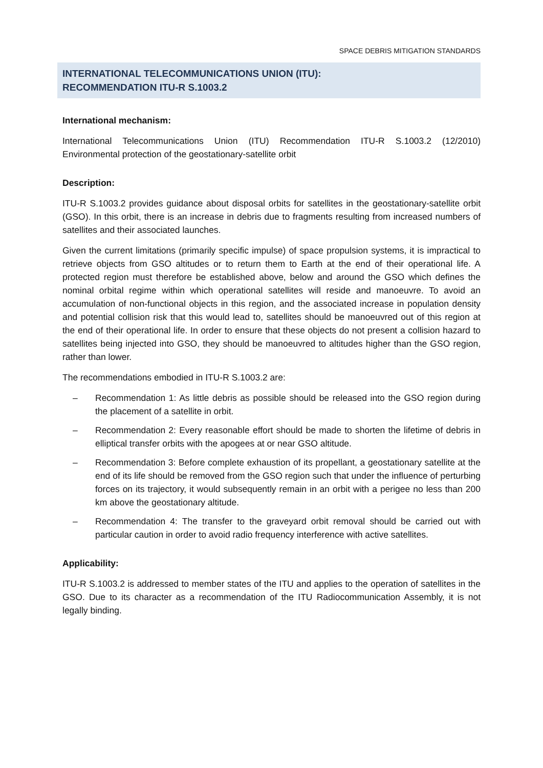SPACE DEBRIS MITIGATION STANDARDS
INTERNATIONAL TELECOMMUNICATIONS UNION (ITU):
RECOMMENDATION ITU-R S.1003.2
International mechanism:
International Telecommunications Union (ITU) Recommendation ITU-R S.1003.2 (12/2010) Environmental protection of the geostationary-satellite orbit
Description:
ITU-R S.1003.2 provides guidance about disposal orbits for satellites in the geostationary-satellite orbit (GSO). In this orbit, there is an increase in debris due to fragments resulting from increased numbers of satellites and their associated launches.
Given the current limitations (primarily specific impulse) of space propulsion systems, it is impractical to retrieve objects from GSO altitudes or to return them to Earth at the end of their operational life. A protected region must therefore be established above, below and around the GSO which defines the nominal orbital regime within which operational satellites will reside and manoeuvre. To avoid an accumulation of non-functional objects in this region, and the associated increase in population density and potential collision risk that this would lead to, satellites should be manoeuvred out of this region at the end of their operational life. In order to ensure that these objects do not present a collision hazard to satellites being injected into GSO, they should be manoeuvred to altitudes higher than the GSO region, rather than lower.
The recommendations embodied in ITU-R S.1003.2 are:
– Recommendation 1: As little debris as possible should be released into the GSO region during the placement of a satellite in orbit.
– Recommendation 2: Every reasonable effort should be made to shorten the lifetime of debris in elliptical transfer orbits with the apogees at or near GSO altitude.
– Recommendation 3: Before complete exhaustion of its propellant, a geostationary satellite at the end of its life should be removed from the GSO region such that under the influence of perturbing forces on its trajectory, it would subsequently remain in an orbit with a perigee no less than 200 km above the geostationary altitude.
– Recommendation 4: The transfer to the graveyard orbit removal should be carried out with particular caution in order to avoid radio frequency interference with active satellites.
Applicability:
ITU-R S.1003.2 is addressed to member states of the ITU and applies to the operation of satellites in the GSO. Due to its character as a recommendation of the ITU Radiocommunication Assembly, it is not legally binding.